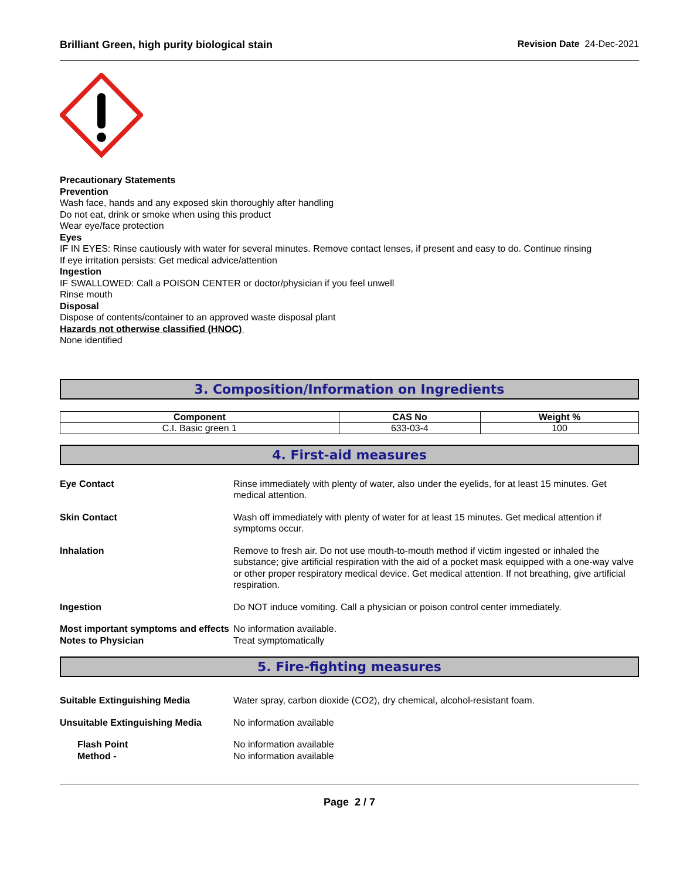Brilliant Green, high purity biological stain Revision Date 24-Dec-2021
Precautionary Statements
Prevention
Wash face, hands and any exposed skin thoroughly after handling
Do not eat, drink or smoke when using this product
Wear eye/face protection
Eyes
IF IN EYES: Rinse cautiously with water for several minutes. Remove contact lenses, if present and easy to do. Continue rinsing
If eye irritation persists: Get medical advice/attention
Ingestion
IF SWALLOWED: Call a POISON CENTER or doctor/physician if you feel unwell
Rinse mouth
Disposal
Dispose of contents/container to an approved waste disposal plant
Hazards not otherwise classified (HNOC)
None identified
3. Composition/Information on Ingredients
| Component | CAS No | Weight % |
| --- | --- | --- |
| C.I. Basic green 1 | 633-03-4 | 100 |
4. First-aid measures
Eye Contact Rinse immediately with plenty of water, also under the eyelids, for at least 15 minutes. Get medical attention.
Skin Contact Wash off immediately with plenty of water for at least 15 minutes. Get medical attention if symptoms occur.
Inhalation Remove to fresh air. Do not use mouth-to-mouth method if victim ingested or inhaled the substance; give artificial respiration with the aid of a pocket mask equipped with a one-way valve or other proper respiratory medical device. Get medical attention. If not breathing, give artificial respiration.
Ingestion Do NOT induce vomiting. Call a physician or poison control center immediately.
Most important symptoms and effects
No information available.
Notes to Physician Treat symptomatically
5. Fire-fighting measures
Suitable Extinguishing Media Water spray, carbon dioxide (CO2), dry chemical, alcohol-resistant foam.
Unsuitable Extinguishing Media No information available
Flash Point No information available
Method - No information available
Page 2 / 7